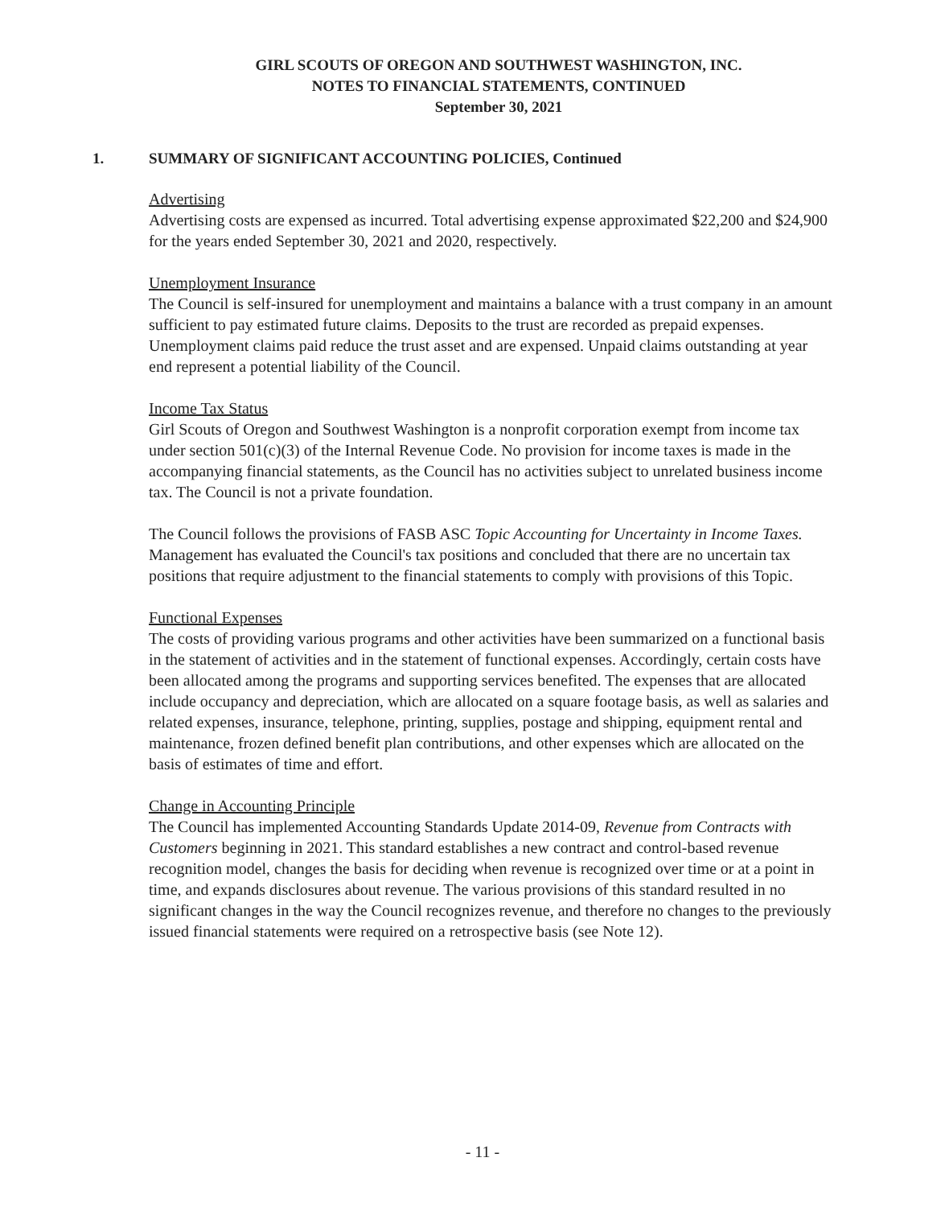GIRL SCOUTS OF OREGON AND SOUTHWEST WASHINGTON, INC.
NOTES TO FINANCIAL STATEMENTS, CONTINUED
September 30, 2021
1. SUMMARY OF SIGNIFICANT ACCOUNTING POLICIES, Continued
Advertising
Advertising costs are expensed as incurred. Total advertising expense approximated $22,200 and $24,900 for the years ended September 30, 2021 and 2020, respectively.
Unemployment Insurance
The Council is self-insured for unemployment and maintains a balance with a trust company in an amount sufficient to pay estimated future claims. Deposits to the trust are recorded as prepaid expenses. Unemployment claims paid reduce the trust asset and are expensed. Unpaid claims outstanding at year end represent a potential liability of the Council.
Income Tax Status
Girl Scouts of Oregon and Southwest Washington is a nonprofit corporation exempt from income tax under section 501(c)(3) of the Internal Revenue Code. No provision for income taxes is made in the accompanying financial statements, as the Council has no activities subject to unrelated business income tax. The Council is not a private foundation.
The Council follows the provisions of FASB ASC Topic Accounting for Uncertainty in Income Taxes. Management has evaluated the Council's tax positions and concluded that there are no uncertain tax positions that require adjustment to the financial statements to comply with provisions of this Topic.
Functional Expenses
The costs of providing various programs and other activities have been summarized on a functional basis in the statement of activities and in the statement of functional expenses. Accordingly, certain costs have been allocated among the programs and supporting services benefited. The expenses that are allocated include occupancy and depreciation, which are allocated on a square footage basis, as well as salaries and related expenses, insurance, telephone, printing, supplies, postage and shipping, equipment rental and maintenance, frozen defined benefit plan contributions, and other expenses which are allocated on the basis of estimates of time and effort.
Change in Accounting Principle
The Council has implemented Accounting Standards Update 2014-09, Revenue from Contracts with Customers beginning in 2021. This standard establishes a new contract and control-based revenue recognition model, changes the basis for deciding when revenue is recognized over time or at a point in time, and expands disclosures about revenue. The various provisions of this standard resulted in no significant changes in the way the Council recognizes revenue, and therefore no changes to the previously issued financial statements were required on a retrospective basis (see Note 12).
- 11 -